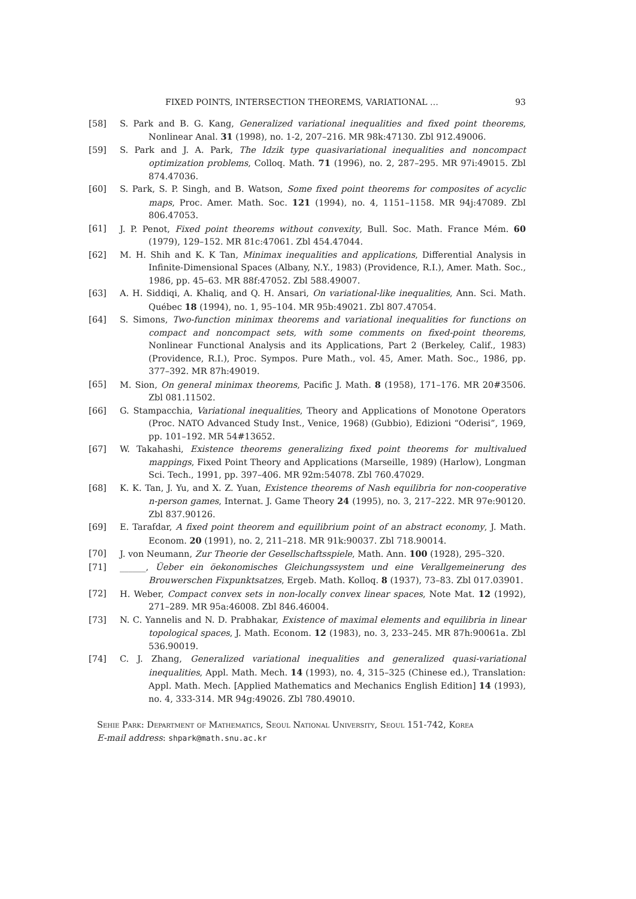FIXED POINTS, INTERSECTION THEOREMS, VARIATIONAL … 93
[58] S. Park and B. G. Kang, Generalized variational inequalities and fixed point theorems, Nonlinear Anal. 31 (1998), no. 1-2, 207–216. MR 98k:47130. Zbl 912.49006.
[59] S. Park and J. A. Park, The Idzik type quasivariational inequalities and noncompact optimization problems, Colloq. Math. 71 (1996), no. 2, 287–295. MR 97i:49015. Zbl 874.47036.
[60] S. Park, S. P. Singh, and B. Watson, Some fixed point theorems for composites of acyclic maps, Proc. Amer. Math. Soc. 121 (1994), no. 4, 1151–1158. MR 94j:47089. Zbl 806.47053.
[61] J. P. Penot, Fixed point theorems without convexity, Bull. Soc. Math. France Mém. 60 (1979), 129–152. MR 81c:47061. Zbl 454.47044.
[62] M. H. Shih and K. K Tan, Minimax inequalities and applications, Differential Analysis in Infinite-Dimensional Spaces (Albany, N.Y., 1983) (Providence, R.I.), Amer. Math. Soc., 1986, pp. 45–63. MR 88f:47052. Zbl 588.49007.
[63] A. H. Siddiqi, A. Khaliq, and Q. H. Ansari, On variational-like inequalities, Ann. Sci. Math. Québec 18 (1994), no. 1, 95–104. MR 95b:49021. Zbl 807.47054.
[64] S. Simons, Two-function minimax theorems and variational inequalities for functions on compact and noncompact sets, with some comments on fixed-point theorems, Nonlinear Functional Analysis and its Applications, Part 2 (Berkeley, Calif., 1983) (Providence, R.I.), Proc. Sympos. Pure Math., vol. 45, Amer. Math. Soc., 1986, pp. 377–392. MR 87h:49019.
[65] M. Sion, On general minimax theorems, Pacific J. Math. 8 (1958), 171–176. MR 20#3506. Zbl 081.11502.
[66] G. Stampacchia, Variational inequalities, Theory and Applications of Monotone Operators (Proc. NATO Advanced Study Inst., Venice, 1968) (Gubbio), Edizioni “Oderisi”, 1969, pp. 101–192. MR 54#13652.
[67] W. Takahashi, Existence theorems generalizing fixed point theorems for multivalued mappings, Fixed Point Theory and Applications (Marseille, 1989) (Harlow), Longman Sci. Tech., 1991, pp. 397–406. MR 92m:54078. Zbl 760.47029.
[68] K. K. Tan, J. Yu, and X. Z. Yuan, Existence theorems of Nash equilibria for non-cooperative n-person games, Internat. J. Game Theory 24 (1995), no. 3, 217–222. MR 97e:90120. Zbl 837.90126.
[69] E. Tarafdar, A fixed point theorem and equilibrium point of an abstract economy, J. Math. Econom. 20 (1991), no. 2, 211–218. MR 91k:90037. Zbl 718.90014.
[70] J. von Neumann, Zur Theorie der Gesellschaftsspiele, Math. Ann. 100 (1928), 295–320.
[71] ______, Üeber ein öekonomisches Gleichungssystem und eine Verallgemeinerung des Brouwerschen Fixpunktsatzes, Ergeb. Math. Kolloq. 8 (1937), 73–83. Zbl 017.03901.
[72] H. Weber, Compact convex sets in non-locally convex linear spaces, Note Mat. 12 (1992), 271–289. MR 95a:46008. Zbl 846.46004.
[73] N. C. Yannelis and N. D. Prabhakar, Existence of maximal elements and equilibria in linear topological spaces, J. Math. Econom. 12 (1983), no. 3, 233–245. MR 87h:90061a. Zbl 536.90019.
[74] C. J. Zhang, Generalized variational inequalities and generalized quasi-variational inequalities, Appl. Math. Mech. 14 (1993), no. 4, 315–325 (Chinese ed.), Translation: Appl. Math. Mech. [Applied Mathematics and Mechanics English Edition] 14 (1993), no. 4, 333-314. MR 94g:49026. Zbl 780.49010.
Sehie Park: Department of Mathematics, Seoul National University, Seoul 151-742, Korea
E-mail address: shpark@math.snu.ac.kr